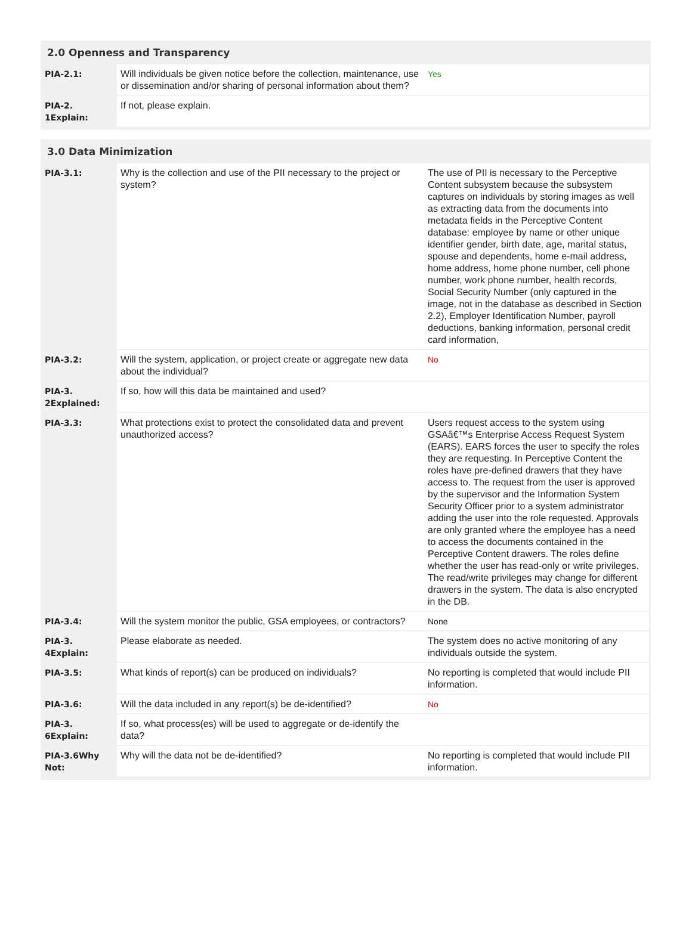2.0 Openness and Transparency
| PIA-2.1: | Will individuals be given notice before the collection, maintenance, use or dissemination and/or sharing of personal information about them? | Yes |
| PIA-2. 1Explain: | If not, please explain. | |
3.0 Data Minimization
| PIA-3.1: | Why is the collection and use of the PII necessary to the project or system? | The use of PII is necessary to the Perceptive Content subsystem because the subsystem captures on individuals by storing images as well as extracting data from the documents into metadata fields in the Perceptive Content database: employee by name or other unique identifier gender, birth date, age, marital status, spouse and dependents, home e-mail address, home address, home phone number, cell phone number, work phone number, health records, Social Security Number (only captured in the image, not in the database as described in Section 2.2), Employer Identification Number, payroll deductions, banking information, personal credit card information, |
| PIA-3.2: | Will the system, application, or project create or aggregate new data about the individual? | No |
| PIA-3. 2Explained: | If so, how will this data be maintained and used? | |
| PIA-3.3: | What protections exist to protect the consolidated data and prevent unauthorized access? | Users request access to the system using GSAâ€™s Enterprise Access Request System (EARS). EARS forces the user to specify the roles they are requesting. In Perceptive Content the roles have pre-defined drawers that they have access to. The request from the user is approved by the supervisor and the Information System Security Officer prior to a system administrator adding the user into the role requested. Approvals are only granted where the employee has a need to access the documents contained in the Perceptive Content drawers. The roles define whether the user has read-only or write privileges. The read/write privileges may change for different drawers in the system. The data is also encrypted in the DB. |
| PIA-3.4: | Will the system monitor the public, GSA employees, or contractors? | None |
| PIA-3. 4Explain: | Please elaborate as needed. | The system does no active monitoring of any individuals outside the system. |
| PIA-3.5: | What kinds of report(s) can be produced on individuals? | No reporting is completed that would include PII information. |
| PIA-3.6: | Will the data included in any report(s) be de-identified? | No |
| PIA-3. 6Explain: | If so, what process(es) will be used to aggregate or de-identify the data? | |
| PIA-3.6Why Not: | Why will the data not be de-identified? | No reporting is completed that would include PII information. |